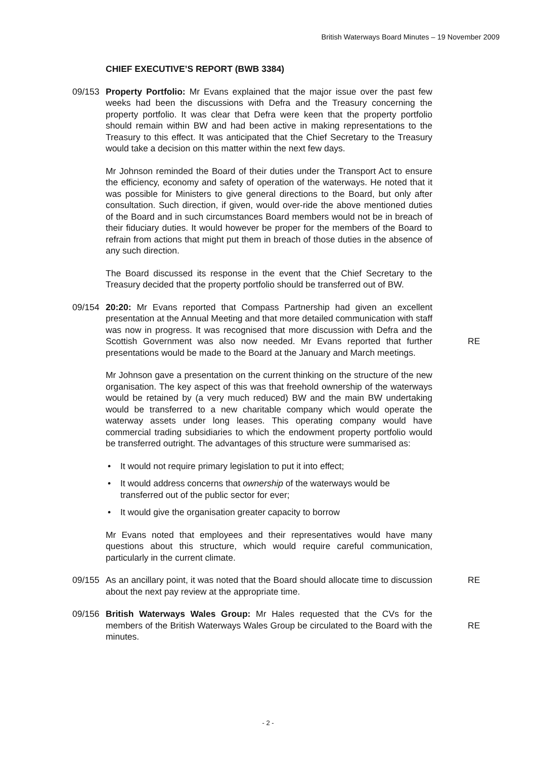British Waterways Board Minutes – 19 November 2009
CHIEF EXECUTIVE’S REPORT (BWB 3384)
09/153 Property Portfolio: Mr Evans explained that the major issue over the past few weeks had been the discussions with Defra and the Treasury concerning the property portfolio. It was clear that Defra were keen that the property portfolio should remain within BW and had been active in making representations to the Treasury to this effect. It was anticipated that the Chief Secretary to the Treasury would take a decision on this matter within the next few days.
Mr Johnson reminded the Board of their duties under the Transport Act to ensure the efficiency, economy and safety of operation of the waterways. He noted that it was possible for Ministers to give general directions to the Board, but only after consultation. Such direction, if given, would over-ride the above mentioned duties of the Board and in such circumstances Board members would not be in breach of their fiduciary duties. It would however be proper for the members of the Board to refrain from actions that might put them in breach of those duties in the absence of any such direction.
The Board discussed its response in the event that the Chief Secretary to the Treasury decided that the property portfolio should be transferred out of BW.
09/154 20:20: Mr Evans reported that Compass Partnership had given an excellent presentation at the Annual Meeting and that more detailed communication with staff was now in progress. It was recognised that more discussion with Defra and the Scottish Government was also now needed. Mr Evans reported that further presentations would be made to the Board at the January and March meetings.
RE
Mr Johnson gave a presentation on the current thinking on the structure of the new organisation. The key aspect of this was that freehold ownership of the waterways would be retained by (a very much reduced) BW and the main BW undertaking would be transferred to a new charitable company which would operate the waterway assets under long leases. This operating company would have commercial trading subsidiaries to which the endowment property portfolio would be transferred outright. The advantages of this structure were summarised as:
• It would not require primary legislation to put it into effect;
• It would address concerns that ownership of the waterways would be transferred out of the public sector for ever;
• It would give the organisation greater capacity to borrow
Mr Evans noted that employees and their representatives would have many questions about this structure, which would require careful communication, particularly in the current climate.
09/155 As an ancillary point, it was noted that the Board should allocate time to discussion about the next pay review at the appropriate time.
RE
09/156 British Waterways Wales Group: Mr Hales requested that the CVs for the members of the British Waterways Wales Group be circulated to the Board with the minutes.
RE
- 2 -